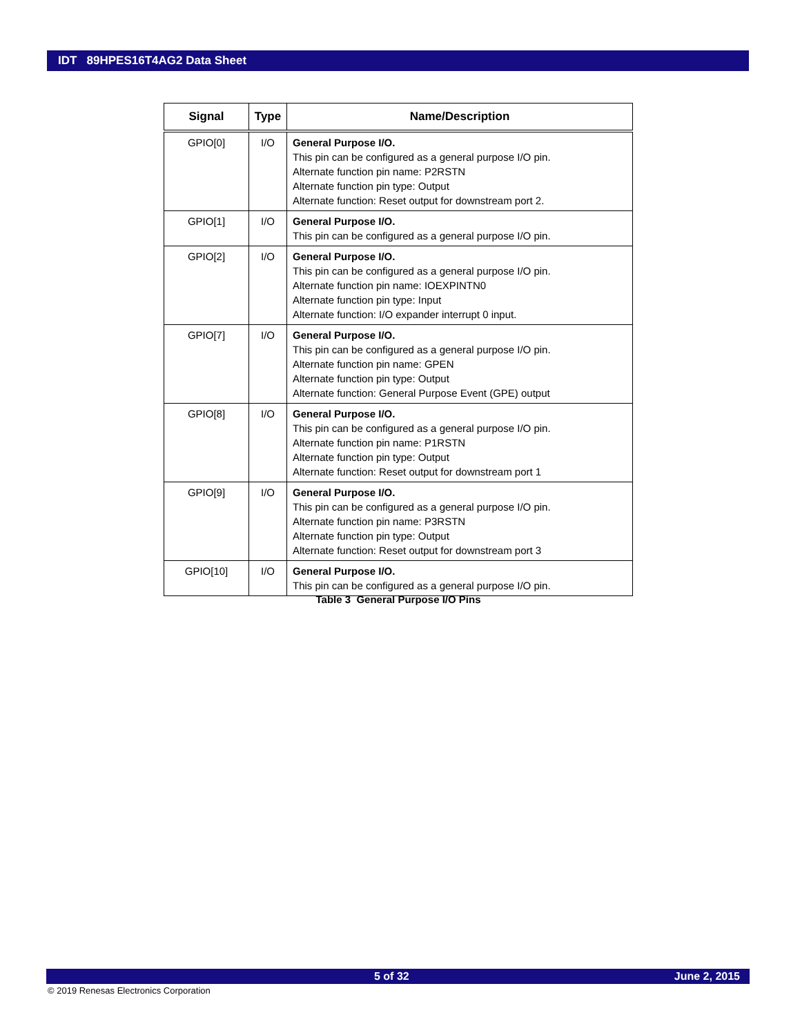IDT 89HPES16T4AG2 Data Sheet
| Signal | Type | Name/Description |
| --- | --- | --- |
| GPIO[0] | I/O | General Purpose I/O. This pin can be configured as a general purpose I/O pin. Alternate function pin name: P2RSTN Alternate function pin type: Output Alternate function: Reset output for downstream port 2. |
| GPIO[1] | I/O | General Purpose I/O. This pin can be configured as a general purpose I/O pin. |
| GPIO[2] | I/O | General Purpose I/O. This pin can be configured as a general purpose I/O pin. Alternate function pin name: IOEXPINTN0 Alternate function pin type: Input Alternate function: I/O expander interrupt 0 input. |
| GPIO[7] | I/O | General Purpose I/O. This pin can be configured as a general purpose I/O pin. Alternate function pin name: GPEN Alternate function pin type: Output Alternate function: General Purpose Event (GPE) output |
| GPIO[8] | I/O | General Purpose I/O. This pin can be configured as a general purpose I/O pin. Alternate function pin name: P1RSTN Alternate function pin type: Output Alternate function: Reset output for downstream port 1 |
| GPIO[9] | I/O | General Purpose I/O. This pin can be configured as a general purpose I/O pin. Alternate function pin name: P3RSTN Alternate function pin type: Output Alternate function: Reset output for downstream port 3 |
| GPIO[10] | I/O | General Purpose I/O. This pin can be configured as a general purpose I/O pin. |
Table 3 General Purpose I/O Pins
5 of 32 June 2, 2015
© 2019 Renesas Electronics Corporation